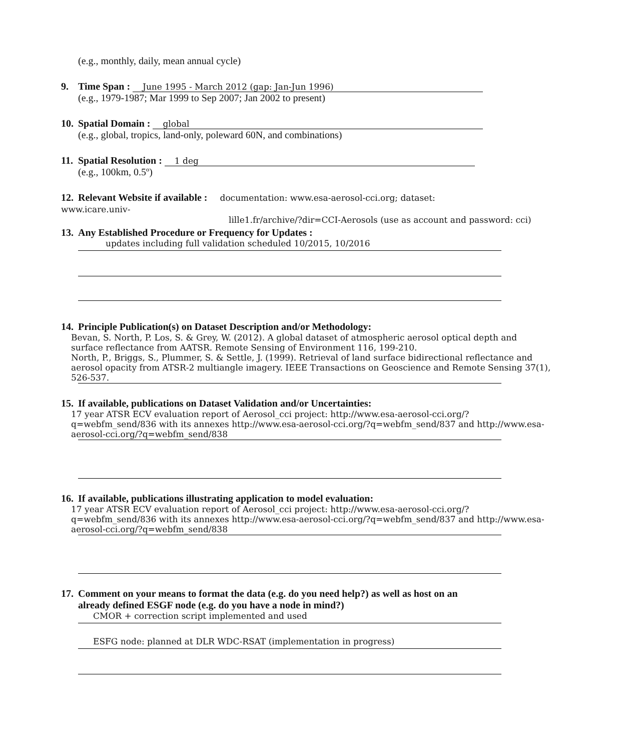(e.g., monthly, daily, mean annual cycle)
9. Time Span : June 1995 - March 2012 (gap: Jan-Jun 1996)
(e.g., 1979-1987; Mar 1999 to Sep 2007; Jan 2002 to present)
10. Spatial Domain : global
(e.g., global, tropics, land-only, poleward 60N, and combinations)
11. Spatial Resolution : 1 deg
(e.g., 100km, 0.5º)
12. Relevant Website if available : documentation: www.esa-aerosol-cci.org; dataset: www.icare.univ-
lille1.fr/archive/?dir=CCI-Aerosols (use as account and password: cci)
13. Any Established Procedure or Frequency for Updates :
updates including full validation scheduled 10/2015, 10/2016
14. Principle Publication(s) on Dataset Description and/or Methodology:
Bevan, S. North, P. Los, S. & Grey, W. (2012). A global dataset of atmospheric aerosol optical depth and surface reflectance from AATSR. Remote Sensing of Environment 116, 199-210.
North, P., Briggs, S., Plummer, S. & Settle, J. (1999). Retrieval of land surface bidirectional reflectance and aerosol opacity from ATSR-2 multiangle imagery. IEEE Transactions on Geoscience and Remote Sensing 37(1), 526-537.
15. If available, publications on Dataset Validation and/or Uncertainties:
17 year ATSR ECV evaluation report of Aerosol_cci project: http://www.esa-aerosol-cci.org/?q=webfm_send/836 with its annexes http://www.esa-aerosol-cci.org/?q=webfm_send/837 and http://www.esa-aerosol-cci.org/?q=webfm_send/838
16. If available, publications illustrating application to model evaluation:
17 year ATSR ECV evaluation report of Aerosol_cci project: http://www.esa-aerosol-cci.org/?q=webfm_send/836 with its annexes http://www.esa-aerosol-cci.org/?q=webfm_send/837 and http://www.esa-aerosol-cci.org/?q=webfm_send/838
17. Comment on your means to format the data (e.g. do you need help?) as well as host on an
already defined ESGF node (e.g. do you have a node in mind?)
CMOR + correction script implemented and used
ESFG node: planned at DLR WDC-RSAT (implementation in progress)